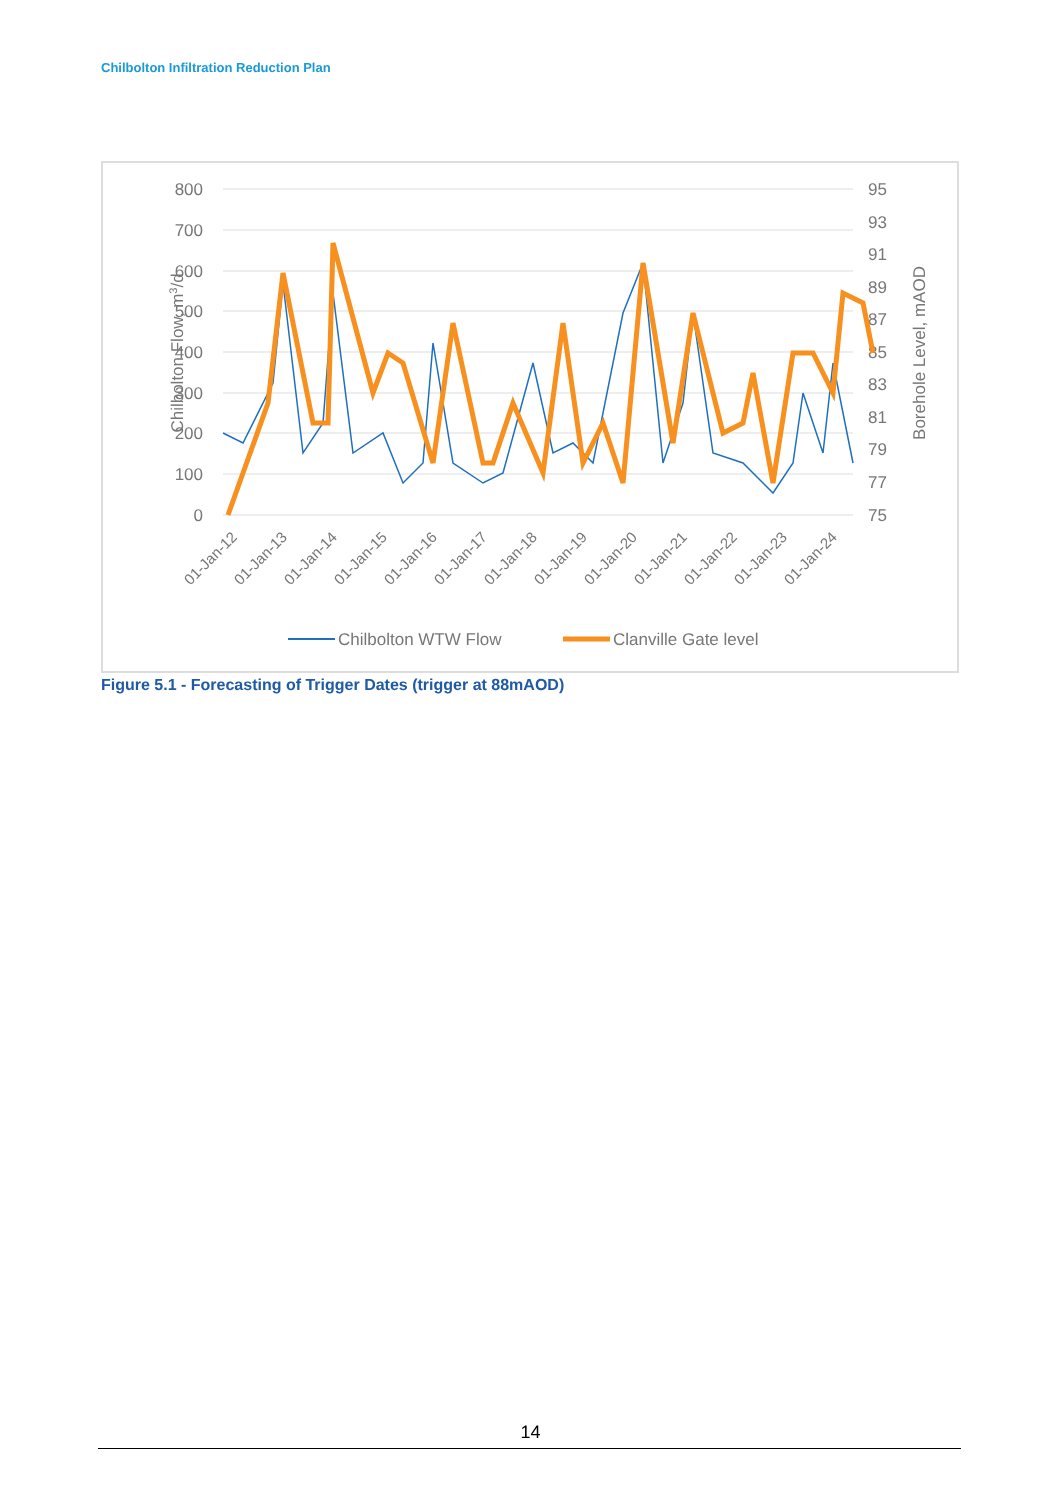Chilbolton Infiltration Reduction Plan
800
700
600
500
400
300
200
100
0
95
93
91
89
87
85
83
81
79
77
75
Chilbolton Flow, m3/d
Borehole Level, mAOD
01-Jan-12
01-Jan-13
01-Jan-14
01-Jan-15
01-Jan-16
01-Jan-17
01-Jan-18
01-Jan-19
01-Jan-20
01-Jan-21
01-Jan-22
01-Jan-23
01-Jan-24
Chilbolton WTW Flow
Clanville Gate level
Figure 5.1 - Forecasting of Trigger Dates (trigger at 88mAOD)
14